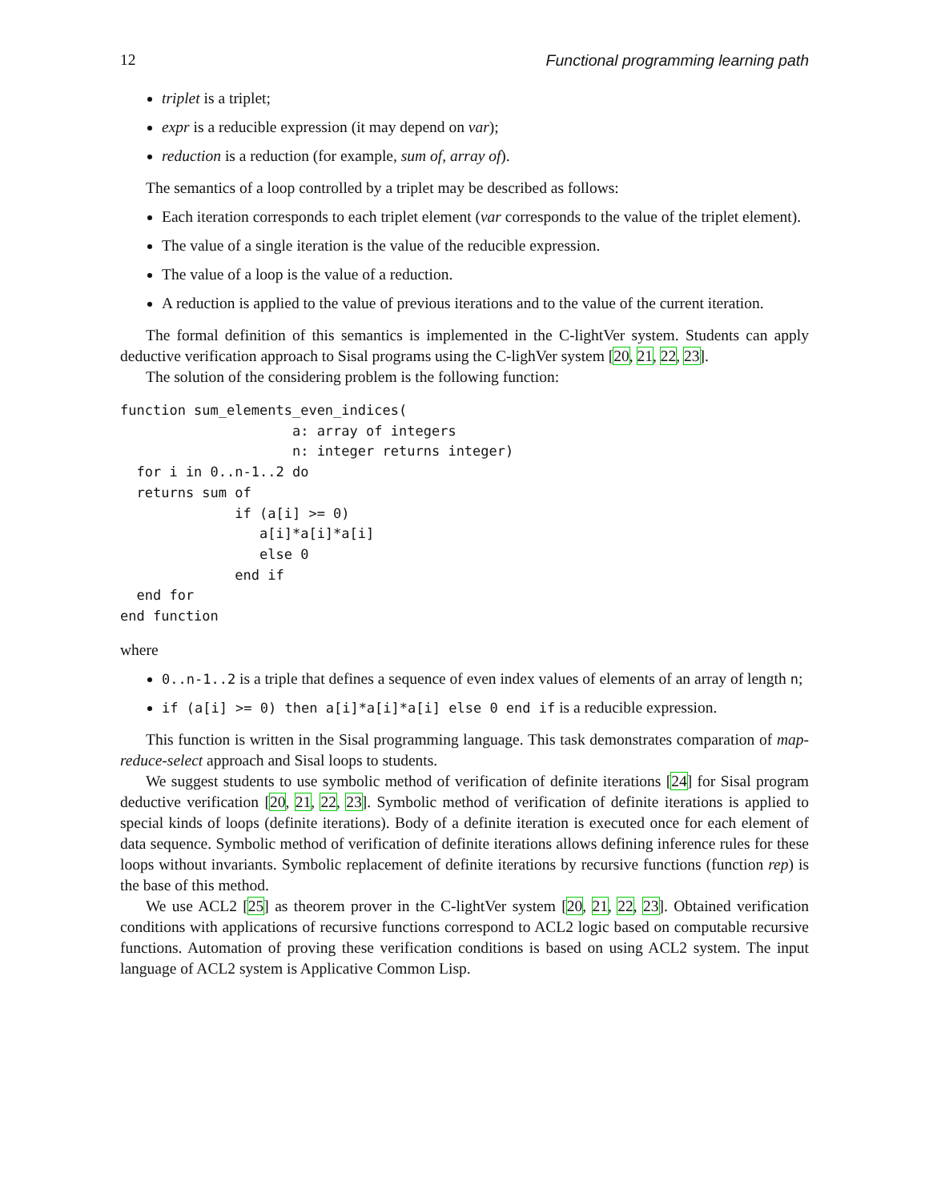12 Functional programming learning path
triplet is a triplet;
expr is a reducible expression (it may depend on var);
reduction is a reduction (for example, sum of, array of).
The semantics of a loop controlled by a triplet may be described as follows:
Each iteration corresponds to each triplet element (var corresponds to the value of the triplet element).
The value of a single iteration is the value of the reducible expression.
The value of a loop is the value of a reduction.
A reduction is applied to the value of previous iterations and to the value of the current iteration.
The formal definition of this semantics is implemented in the C-lightVer system. Students can apply deductive verification approach to Sisal programs using the C-lighVer system [20, 21, 22, 23].
The solution of the considering problem is the following function:
function sum_elements_even_indices(
                     a: array of integers
                     n: integer returns integer)
  for i in 0..n-1..2 do
  returns sum of
              if (a[i] >= 0)
                 a[i]*a[i]*a[i]
                 else 0
              end if
  end for
end function
where
0..n-1..2 is a triple that defines a sequence of even index values of elements of an array of length n;
if (a[i] >= 0) then a[i]*a[i]*a[i] else 0 end if is a reducible expression.
This function is written in the Sisal programming language. This task demonstrates comparation of map-reduce-select approach and Sisal loops to students.
We suggest students to use symbolic method of verification of definite iterations [24] for Sisal program deductive verification [20, 21, 22, 23]. Symbolic method of verification of definite iterations is applied to special kinds of loops (definite iterations). Body of a definite iteration is executed once for each element of data sequence. Symbolic method of verification of definite iterations allows defining inference rules for these loops without invariants. Symbolic replacement of definite iterations by recursive functions (function rep) is the base of this method.
We use ACL2 [25] as theorem prover in the C-lightVer system [20, 21, 22, 23]. Obtained verification conditions with applications of recursive functions correspond to ACL2 logic based on computable recursive functions. Automation of proving these verification conditions is based on using ACL2 system. The input language of ACL2 system is Applicative Common Lisp.